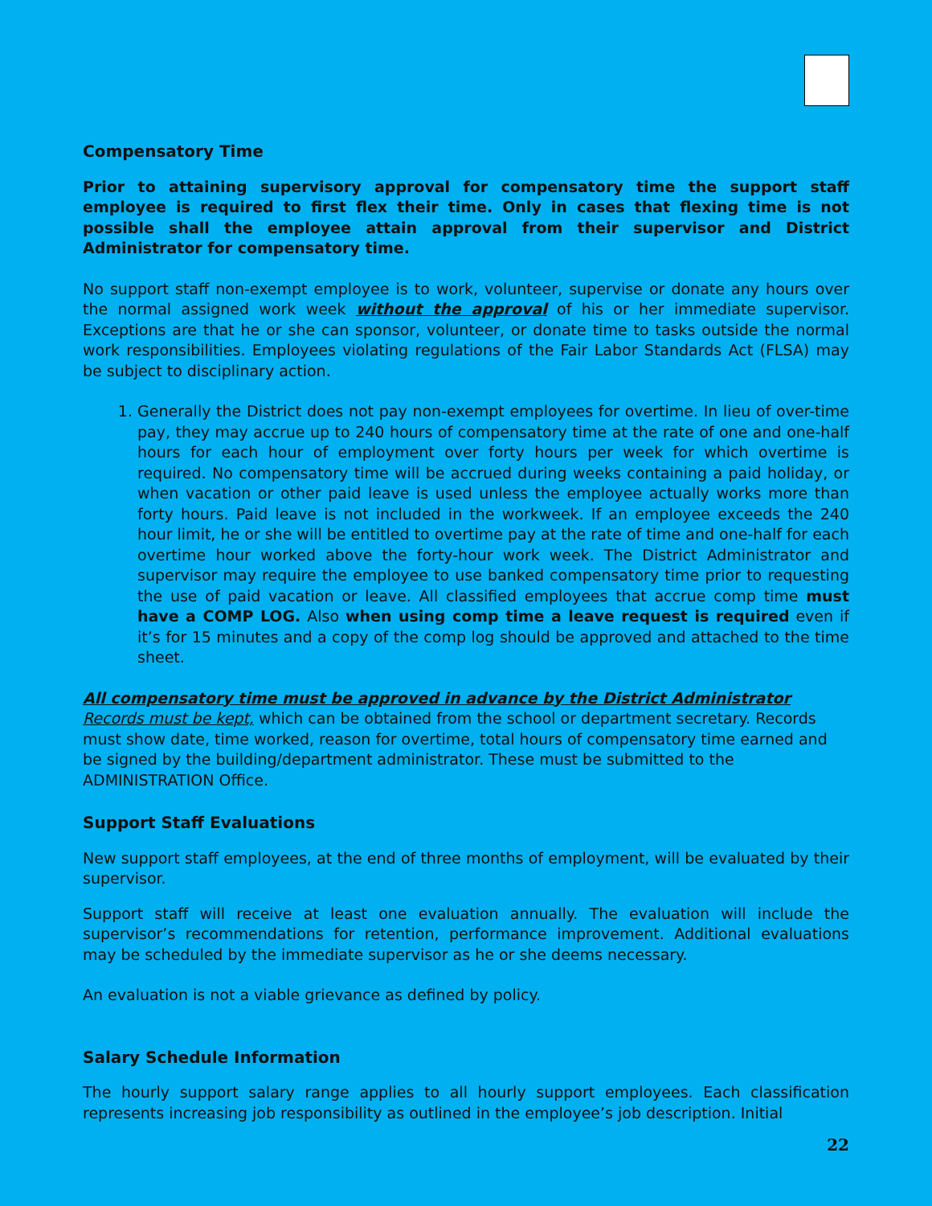Compensatory Time
Prior to attaining supervisory approval for compensatory time the support staff employee is required to first flex their time. Only in cases that flexing time is not possible shall the employee attain approval from their supervisor and District Administrator for compensatory time.
No support staff non-exempt employee is to work, volunteer, supervise or donate any hours over the normal assigned work week without the approval of his or her immediate supervisor. Exceptions are that he or she can sponsor, volunteer, or donate time to tasks outside the normal work responsibilities. Employees violating regulations of the Fair Labor Standards Act (FLSA) may be subject to disciplinary action.
1. Generally the District does not pay non-exempt employees for overtime. In lieu of over-time pay, they may accrue up to 240 hours of compensatory time at the rate of one and one-half hours for each hour of employment over forty hours per week for which overtime is required. No compensatory time will be accrued during weeks containing a paid holiday, or when vacation or other paid leave is used unless the employee actually works more than forty hours. Paid leave is not included in the workweek. If an employee exceeds the 240 hour limit, he or she will be entitled to overtime pay at the rate of time and one-half for each overtime hour worked above the forty-hour work week. The District Administrator and supervisor may require the employee to use banked compensatory time prior to requesting the use of paid vacation or leave. All classified employees that accrue comp time must have a COMP LOG. Also when using comp time a leave request is required even if it’s for 15 minutes and a copy of the comp log should be approved and attached to the time sheet.
All compensatory time must be approved in advance by the District Administrator Records must be kept, which can be obtained from the school or department secretary. Records must show date, time worked, reason for overtime, total hours of compensatory time earned and be signed by the building/department administrator. These must be submitted to the ADMINISTRATION Office.
Support Staff Evaluations
New support staff employees, at the end of three months of employment, will be evaluated by their supervisor.
Support staff will receive at least one evaluation annually. The evaluation will include the supervisor’s recommendations for retention, performance improvement. Additional evaluations may be scheduled by the immediate supervisor as he or she deems necessary.
An evaluation is not a viable grievance as defined by policy.
Salary Schedule Information
The hourly support salary range applies to all hourly support employees. Each classification represents increasing job responsibility as outlined in the employee’s job description. Initial
22